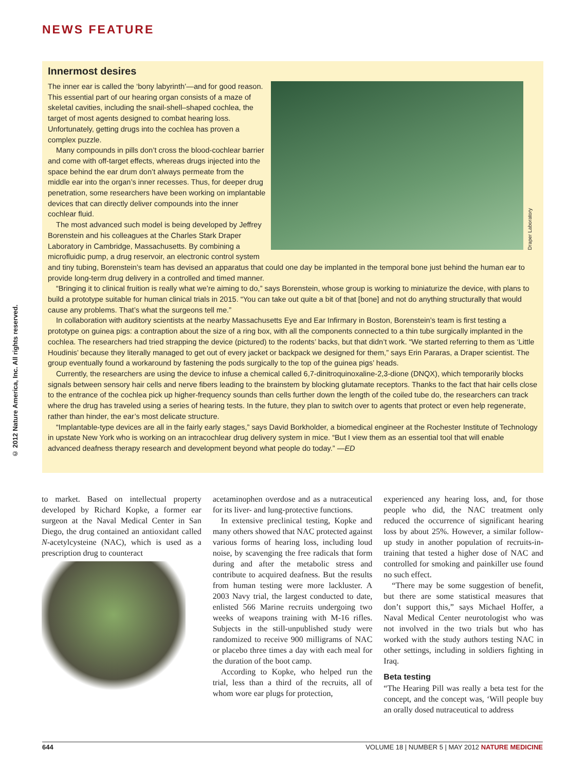NEWS FEATURE
© 2012 Nature America, Inc. All rights reserved.
Innermost desires
Draper Laboratory
The inner ear is called the ‘bony labyrinth’—and for good reason. This essential part of our hearing organ consists of a maze of skeletal cavities, including the snail-shell–shaped cochlea, the target of most agents designed to combat hearing loss. Unfortunately, getting drugs into the cochlea has proven a complex puzzle.
Many compounds in pills don’t cross the blood-cochlear barrier and come with off-target effects, whereas drugs injected into the space behind the ear drum don’t always permeate from the middle ear into the organ’s inner recesses. Thus, for deeper drug penetration, some researchers have been working on implantable devices that can directly deliver compounds into the inner cochlear fluid.
The most advanced such model is being developed by Jeffrey Borenstein and his colleagues at the Charles Stark Draper Laboratory in Cambridge, Massachusetts. By combining a microfluidic pump, a drug reservoir, an electronic control system and tiny tubing, Borenstein’s team has devised an apparatus that could one day be implanted in the temporal bone just behind the human ear to provide long-term drug delivery in a controlled and timed manner.
“Bringing it to clinical fruition is really what we’re aiming to do,” says Borenstein, whose group is working to miniaturize the device, with plans to build a prototype suitable for human clinical trials in 2015. “You can take out quite a bit of that [bone] and not do anything structurally that would cause any problems. That’s what the surgeons tell me.”
In collaboration with auditory scientists at the nearby Massachusetts Eye and Ear Infirmary in Boston, Borenstein’s team is first testing a prototype on guinea pigs: a contraption about the size of a ring box, with all the components connected to a thin tube surgically implanted in the cochlea. The researchers had tried strapping the device (pictured) to the rodents’ backs, but that didn’t work. “We started referring to them as ‘Little Houdinis’ because they literally managed to get out of every jacket or backpack we designed for them,” says Erin Pararas, a Draper scientist. The group eventually found a workaround by fastening the pods surgically to the top of the guinea pigs’ heads.
Currently, the researchers are using the device to infuse a chemical called 6,7-dinitroquinoxaline-2,3-dione (DNQX), which temporarily blocks signals between sensory hair cells and nerve fibers leading to the brainstem by blocking glutamate receptors. Thanks to the fact that hair cells close to the entrance of the cochlea pick up higher-frequency sounds than cells further down the length of the coiled tube do, the researchers can track where the drug has traveled using a series of hearing tests. In the future, they plan to switch over to agents that protect or even help regenerate, rather than hinder, the ear’s most delicate structure.
“Implantable-type devices are all in the fairly early stages,” says David Borkholder, a biomedical engineer at the Rochester Institute of Technology in upstate New York who is working on an intracochlear drug delivery system in mice. “But I view them as an essential tool that will enable advanced deafness therapy research and development beyond what people do today.” —ED
to market. Based on intellectual property developed by Richard Kopke, a former ear surgeon at the Naval Medical Center in San Diego, the drug contained an antioxidant called N-acetylcysteine (NAC), which is used as a prescription drug to counteract
acetaminophen overdose and as a nutraceutical for its liver- and lung-protective functions.
In extensive preclinical testing, Kopke and many others showed that NAC protected against various forms of hearing loss, including loud noise, by scavenging the free radicals that form during and after the metabolic stress and contribute to acquired deafness. But the results from human testing were more lackluster. A 2003 Navy trial, the largest conducted to date, enlisted 566 Marine recruits undergoing two weeks of weapons training with M-16 rifles. Subjects in the still-unpublished study were randomized to receive 900 milligrams of NAC or placebo three times a day with each meal for the duration of the boot camp.
According to Kopke, who helped run the trial, less than a third of the recruits, all of whom wore ear plugs for protection,
experienced any hearing loss, and, for those people who did, the NAC treatment only reduced the occurrence of significant hearing loss by about 25%. However, a similar follow-up study in another population of recruits-in-training that tested a higher dose of NAC and controlled for smoking and painkiller use found no such effect.
“There may be some suggestion of benefit, but there are some statistical measures that don’t support this,” says Michael Hoffer, a Naval Medical Center neurotologist who was not involved in the two trials but who has worked with the study authors testing NAC in other settings, including in soldiers fighting in Iraq.
Beta testing
“The Hearing Pill was really a beta test for the concept, and the concept was, ‘Will people buy an orally dosed nutraceutical to address
644 VOLUME 18 | NUMBER 5 | MAY 2012 NATURE MEDICINE